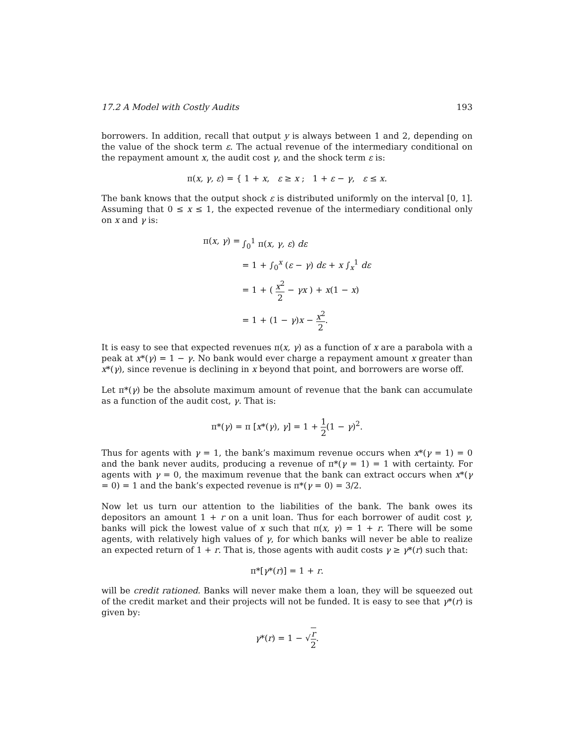17.2 A Model with Costly Audits 193
borrowers. In addition, recall that output y is always between 1 and 2, depending on the value of the shock term ε. The actual revenue of the intermediary conditional on the repayment amount x, the audit cost γ, and the shock term ε is:
π(x, γ, ε) = { 1 + x, ε ≥ x ; 1 + ε − γ, ε ≤ x.
The bank knows that the output shock ε is distributed uniformly on the interval [0, 1]. Assuming that 0 ≤ x ≤ 1, the expected revenue of the intermediary conditional only on x and γ is:
π(x, γ) =
∫<sub>0</sub><sup>1</sup> π(x, γ, ε) dε
= 1 + ∫<sub>0</sub><sup>x</sup> (ε − γ) dε + x ∫<sub>x</sub><sup>1</sup> dε
= 1 + ( x<sup>2</sup> 2 − γx ) + x(1 − x)
= 1 + (1 − γ)x − x<sup>2</sup> 2.
It is easy to see that expected revenues π(x, γ) as a function of x are a parabola with a peak at x*(γ) = 1 − γ. No bank would ever charge a repayment amount x greater than x*(γ), since revenue is declining in x beyond that point, and borrowers are worse off.
Let π*(γ) be the absolute maximum amount of revenue that the bank can accumulate as a function of the audit cost, γ. That is:
π*(γ) = π [x*(γ), γ] = 1 + 1 2(1 − γ)<sup>2</sup>.
Thus for agents with γ = 1, the bank’s maximum revenue occurs when x*(γ = 1) = 0 and the bank never audits, producing a revenue of π*(γ = 1) = 1 with certainty. For agents with γ = 0, the maximum revenue that the bank can extract occurs when x*(γ = 0) = 1 and the bank’s expected revenue is π*(γ = 0) = 3/2.
Now let us turn our attention to the liabilities of the bank. The bank owes its depositors an amount 1 + r on a unit loan. Thus for each borrower of audit cost γ, banks will pick the lowest value of x such that π(x, γ) = 1 + r. There will be some agents, with relatively high values of γ, for which banks will never be able to realize an expected return of 1 + r. That is, those agents with audit costs γ ≥ γ*(r) such that:
π*[γ*(r)] = 1 + r.
will be credit rationed. Banks will never make them a loan, they will be squeezed out of the credit market and their projects will not be funded. It is easy to see that γ*(r) is given by:
γ*(r) = 1 − √r 2.